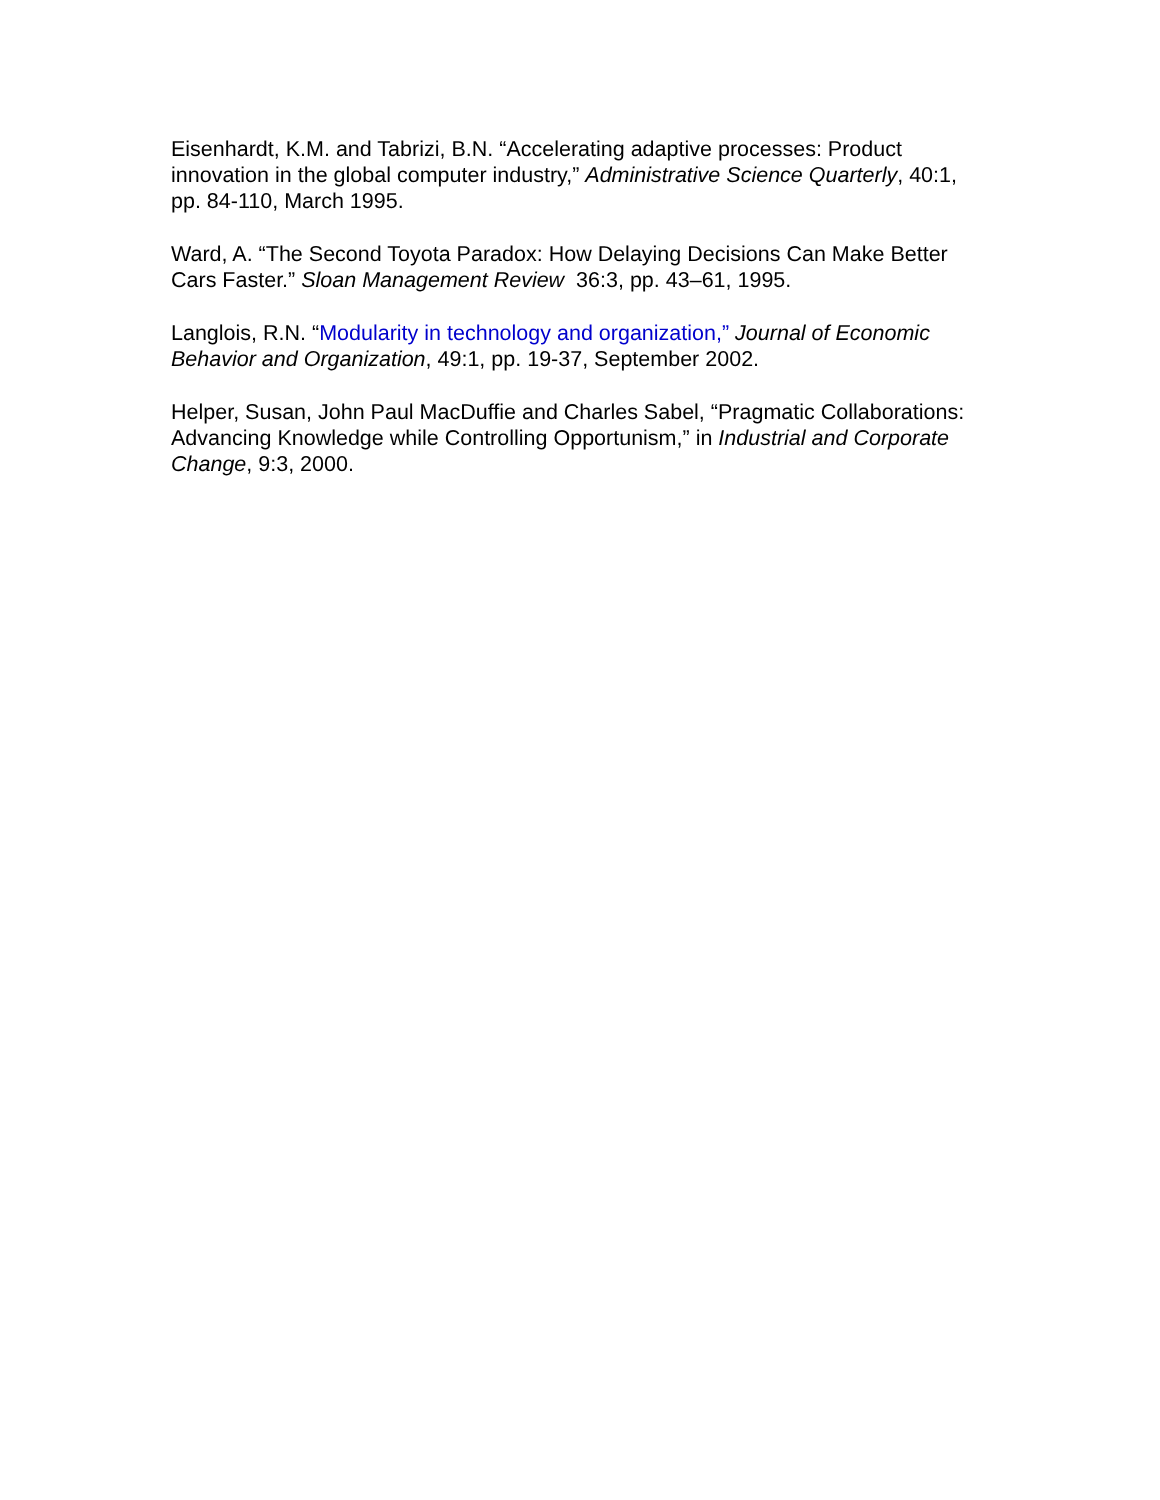Eisenhardt, K.M. and Tabrizi, B.N. “Accelerating adaptive processes: Product innovation in the global computer industry,” Administrative Science Quarterly, 40:1, pp. 84-110, March 1995.
Ward, A. “The Second Toyota Paradox: How Delaying Decisions Can Make Better Cars Faster.” Sloan Management Review 36:3, pp. 43–61, 1995.
Langlois, R.N. “Modularity in technology and organization,” Journal of Economic Behavior and Organization, 49:1, pp. 19-37, September 2002.
Helper, Susan, John Paul MacDuffie and Charles Sabel, “Pragmatic Collaborations: Advancing Knowledge while Controlling Opportunism,” in Industrial and Corporate Change, 9:3, 2000.